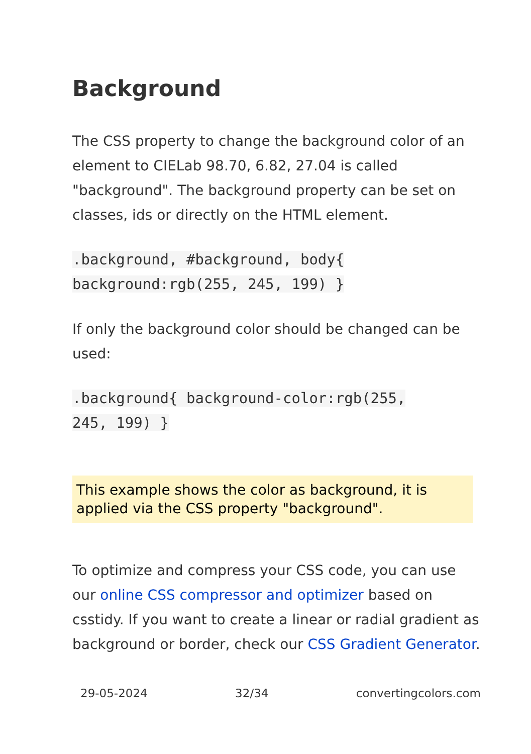Background
The CSS property to change the background color of an element to CIELab 98.70, 6.82, 27.04 is called "background". The background property can be set on classes, ids or directly on the HTML element.
.background, #background, body{
background:rgb(255, 245, 199) }
If only the background color should be changed can be used:
.background{ background-color:rgb(255,
245, 199) }
This example shows the color as background, it is applied via the CSS property "background".
To optimize and compress your CSS code, you can use our online CSS compressor and optimizer based on csstidy. If you want to create a linear or radial gradient as background or border, check our CSS Gradient Generator.
29-05-2024 32/34 convertingcolors.com